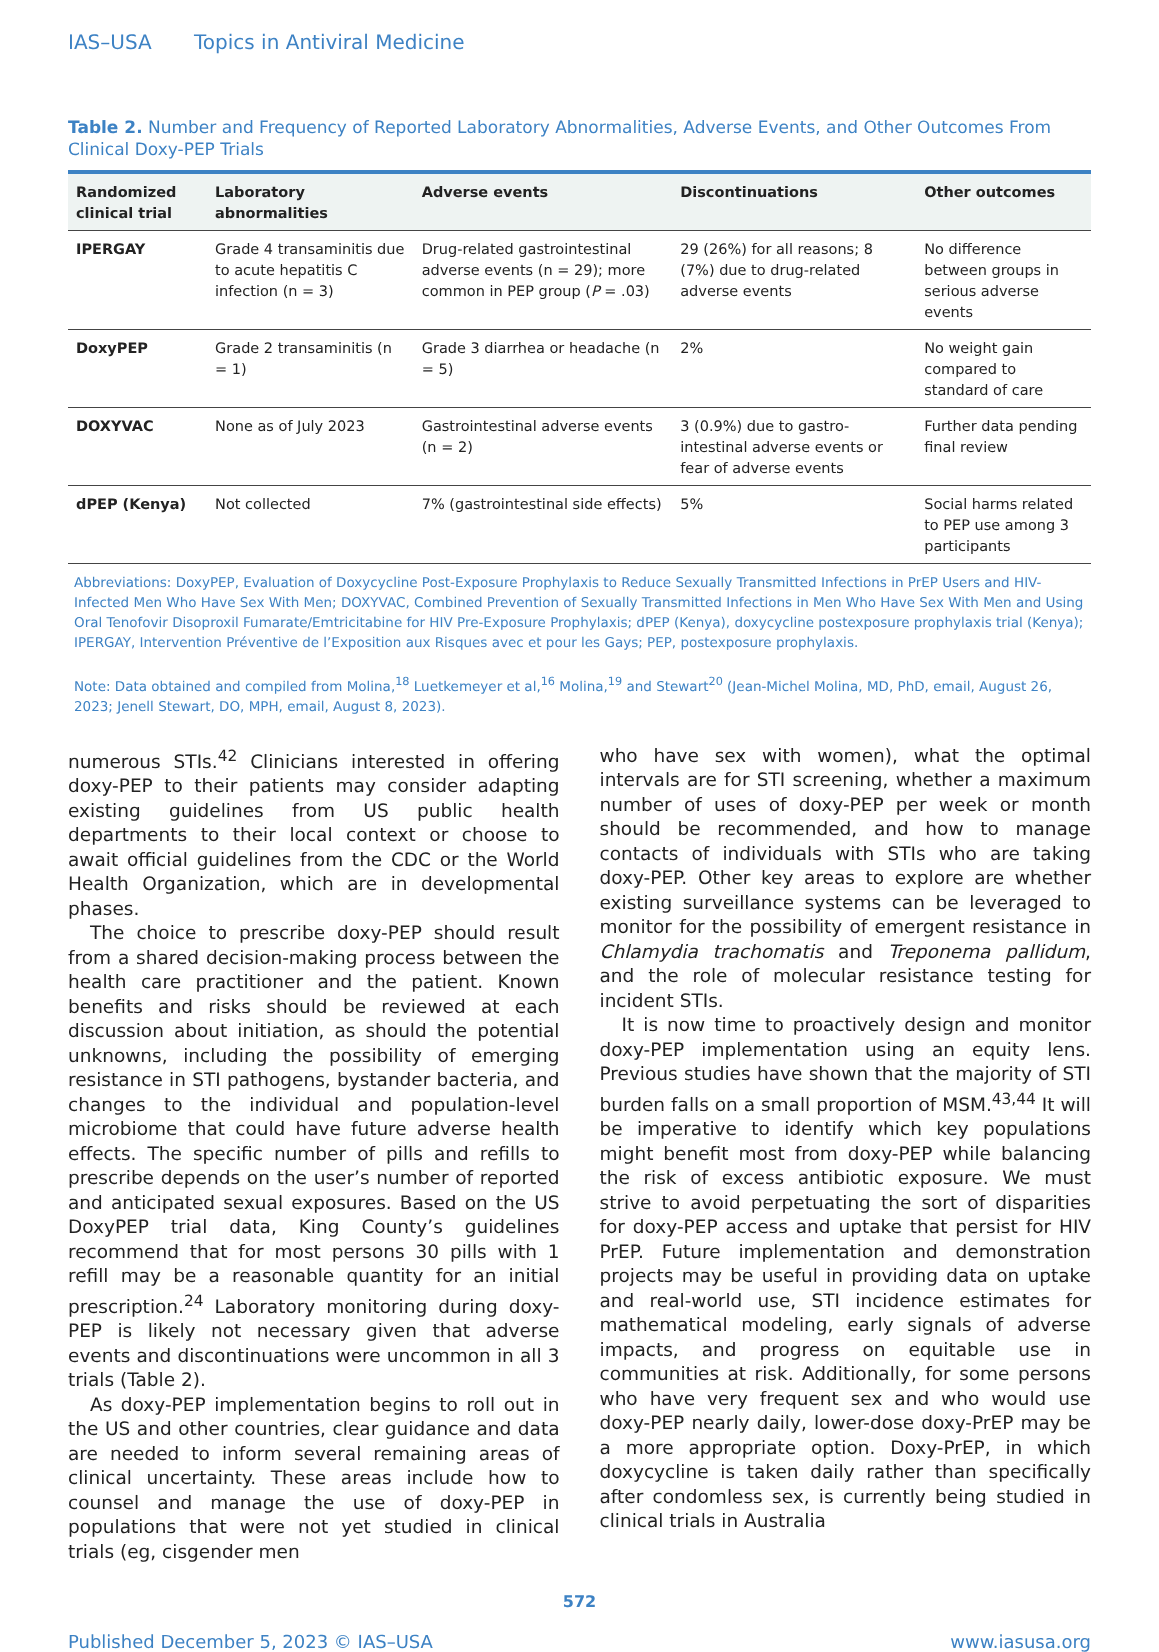IAS–USA Topics in Antiviral Medicine
Table 2. Number and Frequency of Reported Laboratory Abnormalities, Adverse Events, and Other Outcomes From Clinical Doxy-PEP Trials
| Randomized clinical trial | Laboratory abnormalities | Adverse events | Discontinuations | Other outcomes |
| --- | --- | --- | --- | --- |
| IPERGAY | Grade 4 transaminitis due to acute hepatitis C infection (n = 3) | Drug-related gastrointestinal adverse events (n = 29); more common in PEP group ( P = .03) | 29 (26%) for all reasons; 8 (7%) due to drug-related adverse events | No difference between groups in serious adverse events |
| DoxyPEP | Grade 2 transaminitis (n = 1) | Grade 3 diarrhea or headache (n = 5) | 2% | No weight gain compared to standard of care |
| DOXYVAC | None as of July 2023 | Gastrointestinal adverse events (n = 2) | 3 (0.9%) due to gastro-intestinal adverse events or fear of adverse events | Further data pending final review |
| dPEP (Kenya) | Not collected | 7% (gastrointestinal side effects) | 5% | Social harms related to PEP use among 3 participants |
Abbreviations: DoxyPEP, Evaluation of Doxycycline Post-Exposure Prophylaxis to Reduce Sexually Transmitted Infections in PrEP Users and HIV-Infected Men Who Have Sex With Men; DOXYVAC, Combined Prevention of Sexually Transmitted Infections in Men Who Have Sex With Men and Using Oral Tenofovir Disoproxil Fumarate/Emtricitabine for HIV Pre-Exposure Prophylaxis; dPEP (Kenya), doxycycline postexposure prophylaxis trial (Kenya); IPERGAY, Intervention Préventive de l’Exposition aux Risques avec et pour les Gays; PEP, postexposure prophylaxis.
Note: Data obtained and compiled from Molina,<sup>18</sup> Luetkemeyer et al,<sup>16</sup> Molina,<sup>19</sup> and Stewart<sup>20</sup> (Jean-Michel Molina, MD, PhD, email, August 26, 2023; Jenell Stewart, DO, MPH, email, August 8, 2023).
numerous STIs.<sup>42</sup> Clinicians interested in offering doxy-PEP to their patients may consider adapting existing guidelines from US public health departments to their local context or choose to await official guidelines from the CDC or the World Health Organization, which are in developmental phases.
The choice to prescribe doxy-PEP should result from a shared decision-making process between the health care practitioner and the patient. Known benefits and risks should be reviewed at each discussion about initiation, as should the potential unknowns, including the possibility of emerging resistance in STI pathogens, bystander bacteria, and changes to the individual and population-level microbiome that could have future adverse health effects. The specific number of pills and refills to prescribe depends on the user’s number of reported and anticipated sexual exposures. Based on the US DoxyPEP trial data, King County’s guidelines recommend that for most persons 30 pills with 1 refill may be a reasonable quantity for an initial prescription.<sup>24</sup> Laboratory monitoring during doxy-PEP is likely not necessary given that adverse events and discontinuations were uncommon in all 3 trials (Table 2).
As doxy-PEP implementation begins to roll out in the US and other countries, clear guidance and data are needed to inform several remaining areas of clinical uncertainty. These areas include how to counsel and manage the use of doxy-PEP in populations that were not yet studied in clinical trials (eg, cisgender men
who have sex with women), what the optimal intervals are for STI screening, whether a maximum number of uses of doxy-PEP per week or month should be recommended, and how to manage contacts of individuals with STIs who are taking doxy-PEP. Other key areas to explore are whether existing surveillance systems can be leveraged to monitor for the possibility of emergent resistance in Chlamydia trachomatis and Treponema pallidum, and the role of molecular resistance testing for incident STIs.
It is now time to proactively design and monitor doxy-PEP implementation using an equity lens. Previous studies have shown that the majority of STI burden falls on a small proportion of MSM.<sup>43,44</sup> It will be imperative to identify which key populations might benefit most from doxy-PEP while balancing the risk of excess antibiotic exposure. We must strive to avoid perpetuating the sort of disparities for doxy-PEP access and uptake that persist for HIV PrEP. Future implementation and demonstration projects may be useful in providing data on uptake and real-world use, STI incidence estimates for mathematical modeling, early signals of adverse impacts, and progress on equitable use in communities at risk. Additionally, for some persons who have very frequent sex and who would use doxy-PEP nearly daily, lower-dose doxy-PrEP may be a more appropriate option. Doxy-PrEP, in which doxycycline is taken daily rather than specifically after condomless sex, is currently being studied in clinical trials in Australia
572
Published December 5, 2023 © IAS–USA www.iasusa.org